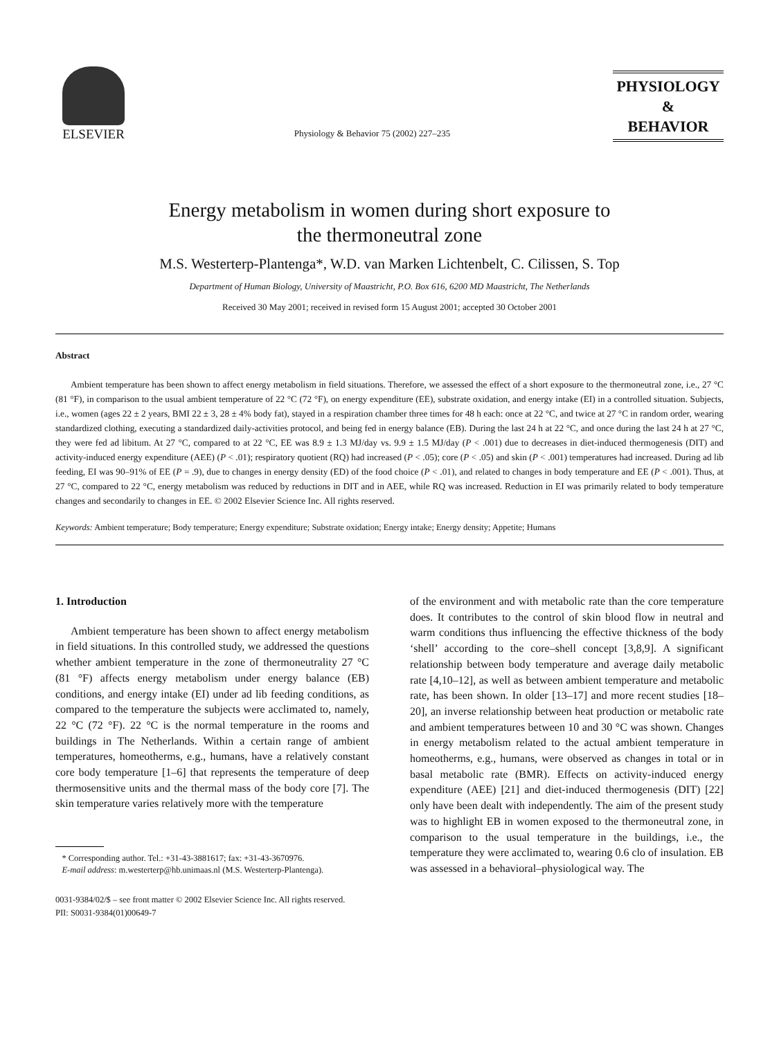ELSEVIER
Physiology & Behavior 75 (2002) 227–235
PHYSIOLOGY
&
BEHAVIOR
Energy metabolism in women during short exposure to
the thermoneutral zone
M.S. Westerterp-Plantenga*, W.D. van Marken Lichtenbelt, C. Cilissen, S. Top
Department of Human Biology, University of Maastricht, P.O. Box 616, 6200 MD Maastricht, The Netherlands
Received 30 May 2001; received in revised form 15 August 2001; accepted 30 October 2001
Abstract
Ambient temperature has been shown to affect energy metabolism in field situations. Therefore, we assessed the effect of a short exposure to the thermoneutral zone, i.e., 27 °C (81 °F), in comparison to the usual ambient temperature of 22 °C (72 °F), on energy expenditure (EE), substrate oxidation, and energy intake (EI) in a controlled situation. Subjects, i.e., women (ages 22 ± 2 years, BMI 22 ± 3, 28 ± 4% body fat), stayed in a respiration chamber three times for 48 h each: once at 22 °C, and twice at 27 °C in random order, wearing standardized clothing, executing a standardized daily-activities protocol, and being fed in energy balance (EB). During the last 24 h at 22 °C, and once during the last 24 h at 27 °C, they were fed ad libitum. At 27 °C, compared to at 22 °C, EE was 8.9 ± 1.3 MJ/day vs. 9.9 ± 1.5 MJ/day (P < .001) due to decreases in diet-induced thermogenesis (DIT) and activity-induced energy expenditure (AEE) (P < .01); respiratory quotient (RQ) had increased (P < .05); core (P < .05) and skin (P < .001) temperatures had increased. During ad lib feeding, EI was 90–91% of EE (P = .9), due to changes in energy density (ED) of the food choice (P < .01), and related to changes in body temperature and EE (P < .001). Thus, at 27 °C, compared to 22 °C, energy metabolism was reduced by reductions in DIT and in AEE, while RQ was increased. Reduction in EI was primarily related to body temperature changes and secondarily to changes in EE. © 2002 Elsevier Science Inc. All rights reserved.
Keywords: Ambient temperature; Body temperature; Energy expenditure; Substrate oxidation; Energy intake; Energy density; Appetite; Humans
1. Introduction
Ambient temperature has been shown to affect energy metabolism in field situations. In this controlled study, we addressed the questions whether ambient temperature in the zone of thermoneutrality 27 °C (81 °F) affects energy metabolism under energy balance (EB) conditions, and energy intake (EI) under ad lib feeding conditions, as compared to the temperature the subjects were acclimated to, namely, 22 °C (72 °F). 22 °C is the normal temperature in the rooms and buildings in The Netherlands. Within a certain range of ambient temperatures, homeotherms, e.g., humans, have a relatively constant core body temperature [1–6] that represents the temperature of deep thermosensitive units and the thermal mass of the body core [7]. The skin temperature varies relatively more with the temperature
* Corresponding author. Tel.: +31-43-3881617; fax: +31-43-3670976.
E-mail address: m.westerterp@hb.unimaas.nl (M.S. Westerterp-Plantenga).
0031-9384/02/$ – see front matter © 2002 Elsevier Science Inc. All rights reserved.
PII: S0031-9384(01)00649-7
of the environment and with metabolic rate than the core temperature does. It contributes to the control of skin blood flow in neutral and warm conditions thus influencing the effective thickness of the body ‘shell’ according to the core–shell concept [3,8,9]. A significant relationship between body temperature and average daily metabolic rate [4,10–12], as well as between ambient temperature and metabolic rate, has been shown. In older [13–17] and more recent studies [18–20], an inverse relationship between heat production or metabolic rate and ambient temperatures between 10 and 30 °C was shown. Changes in energy metabolism related to the actual ambient temperature in homeotherms, e.g., humans, were observed as changes in total or in basal metabolic rate (BMR). Effects on activity-induced energy expenditure (AEE) [21] and diet-induced thermogenesis (DIT) [22] only have been dealt with independently. The aim of the present study was to highlight EB in women exposed to the thermoneutral zone, in comparison to the usual temperature in the buildings, i.e., the temperature they were acclimated to, wearing 0.6 clo of insulation. EB was assessed in a behavioral–physiological way. The